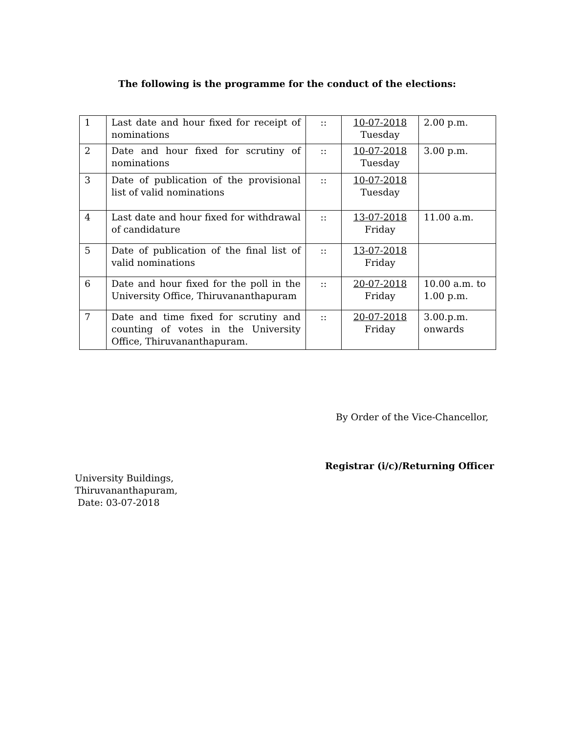The following is the programme for the conduct of the elections:
| 1 | Last date and hour fixed for receipt of nominations | :: | 10-07-2018 Tuesday | 2.00 p.m. |
| 2 | Date and hour fixed for scrutiny of nominations | :: | 10-07-2018 Tuesday | 3.00 p.m. |
| 3 | Date of publication of the provisional list of valid nominations | :: | 10-07-2018 Tuesday | |
| 4 | Last date and hour fixed for withdrawal of candidature | :: | 13-07-2018 Friday | 11.00 a.m. |
| 5 | Date of publication of the final list of valid nominations | :: | 13-07-2018 Friday | |
| 6 | Date and hour fixed for the poll in the University Office, Thiruvananthapuram | :: | 20-07-2018 Friday | 10.00 a.m. to 1.00 p.m. |
| 7 | Date and time fixed for scrutiny and counting of votes in the University Office, Thiruvananthapuram. | :: | 20-07-2018 Friday | 3.00.p.m. onwards |
By Order of the Vice-Chancellor,
Registrar (i/c)/Returning Officer
University Buildings,
Thiruvananthapuram,
Date: 03-07-2018